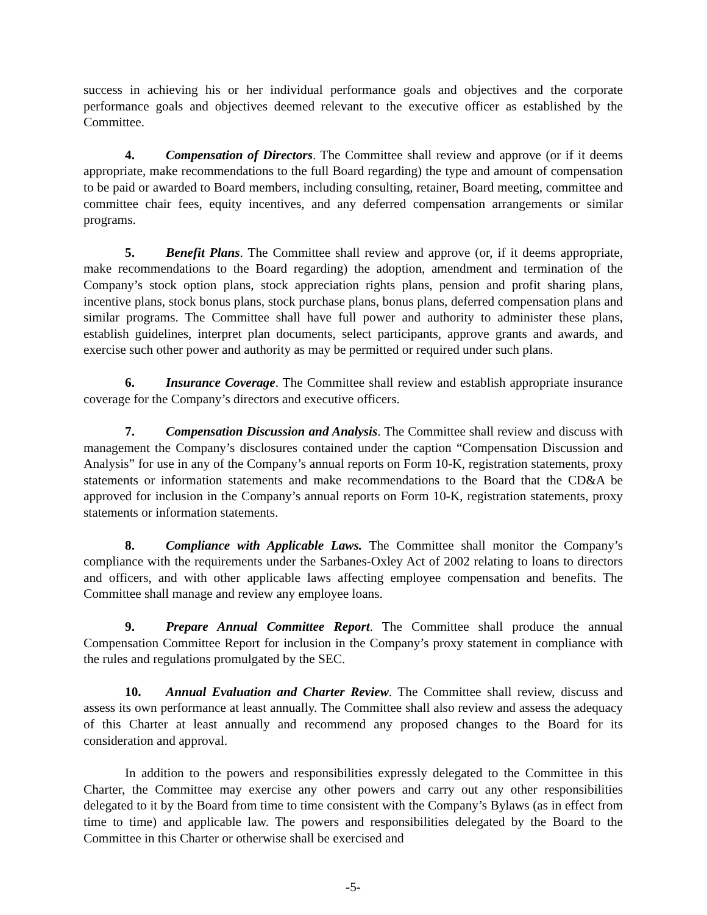success in achieving his or her individual performance goals and objectives and the corporate performance goals and objectives deemed relevant to the executive officer as established by the Committee.
4. Compensation of Directors. The Committee shall review and approve (or if it deems appropriate, make recommendations to the full Board regarding) the type and amount of compensation to be paid or awarded to Board members, including consulting, retainer, Board meeting, committee and committee chair fees, equity incentives, and any deferred compensation arrangements or similar programs.
5. Benefit Plans. The Committee shall review and approve (or, if it deems appropriate, make recommendations to the Board regarding) the adoption, amendment and termination of the Company’s stock option plans, stock appreciation rights plans, pension and profit sharing plans, incentive plans, stock bonus plans, stock purchase plans, bonus plans, deferred compensation plans and similar programs. The Committee shall have full power and authority to administer these plans, establish guidelines, interpret plan documents, select participants, approve grants and awards, and exercise such other power and authority as may be permitted or required under such plans.
6. Insurance Coverage. The Committee shall review and establish appropriate insurance coverage for the Company’s directors and executive officers.
7. Compensation Discussion and Analysis. The Committee shall review and discuss with management the Company’s disclosures contained under the caption “Compensation Discussion and Analysis” for use in any of the Company’s annual reports on Form 10-K, registration statements, proxy statements or information statements and make recommendations to the Board that the CD&A be approved for inclusion in the Company’s annual reports on Form 10-K, registration statements, proxy statements or information statements.
8. Compliance with Applicable Laws. The Committee shall monitor the Company’s compliance with the requirements under the Sarbanes-Oxley Act of 2002 relating to loans to directors and officers, and with other applicable laws affecting employee compensation and benefits. The Committee shall manage and review any employee loans.
9. Prepare Annual Committee Report. The Committee shall produce the annual Compensation Committee Report for inclusion in the Company’s proxy statement in compliance with the rules and regulations promulgated by the SEC.
10. Annual Evaluation and Charter Review. The Committee shall review, discuss and assess its own performance at least annually. The Committee shall also review and assess the adequacy of this Charter at least annually and recommend any proposed changes to the Board for its consideration and approval.
In addition to the powers and responsibilities expressly delegated to the Committee in this Charter, the Committee may exercise any other powers and carry out any other responsibilities delegated to it by the Board from time to time consistent with the Company’s Bylaws (as in effect from time to time) and applicable law. The powers and responsibilities delegated by the Board to the Committee in this Charter or otherwise shall be exercised and
-5-